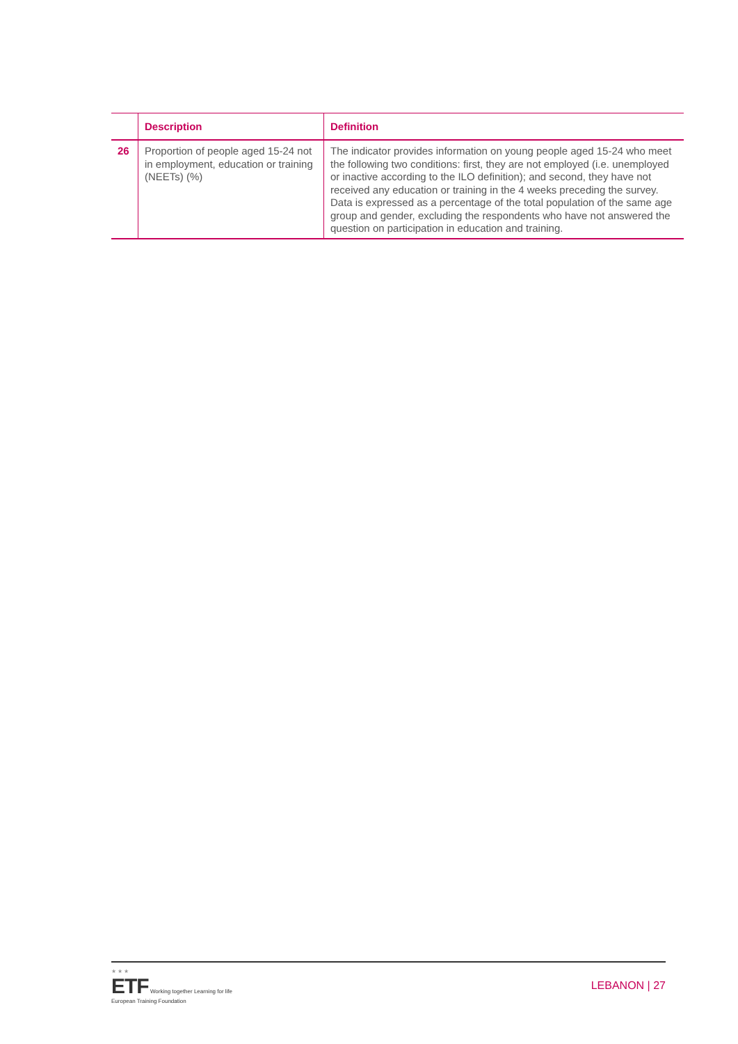| | Description | Definition |
| --- | --- | --- |
| 26 | Proportion of people aged 15-24 not in employment, education or training (NEETs) (%) | The indicator provides information on young people aged 15-24 who meet the following two conditions: first, they are not employed (i.e. unemployed or inactive according to the ILO definition); and second, they have not received any education or training in the 4 weeks preceding the survey. Data is expressed as a percentage of the total population of the same age group and gender, excluding the respondents who have not answered the question on participation in education and training. |
★ ★ ★
ETF Working together Learning for life
European Training Foundation
LEBANON | 27